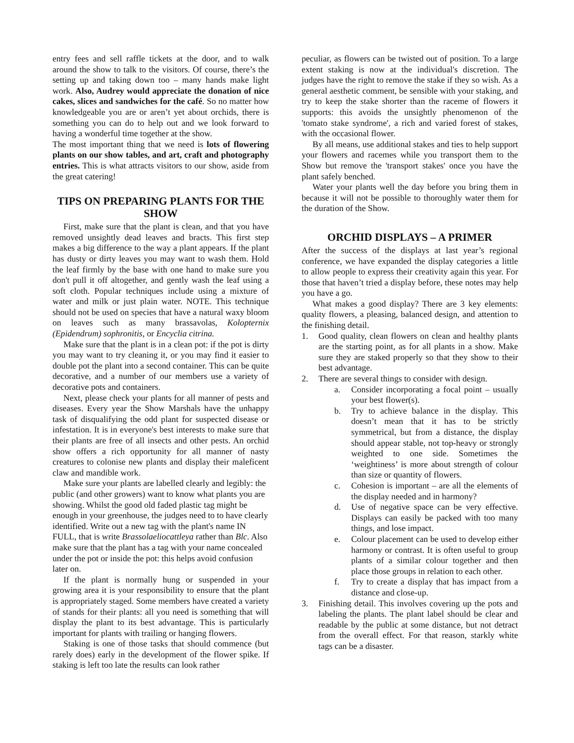entry fees and sell raffle tickets at the door, and to walk around the show to talk to the visitors. Of course, there’s the setting up and taking down too – many hands make light work. Also, Audrey would appreciate the donation of nice cakes, slices and sandwiches for the café. So no matter how knowledgeable you are or aren’t yet about orchids, there is something you can do to help out and we look forward to having a wonderful time together at the show.
The most important thing that we need is lots of flowering plants on our show tables, and art, craft and photography entries. This is what attracts visitors to our show, aside from the great catering!
TIPS ON PREPARING PLANTS FOR THE SHOW
First, make sure that the plant is clean, and that you have removed unsightly dead leaves and bracts. This first step makes a big difference to the way a plant appears. If the plant has dusty or dirty leaves you may want to wash them. Hold the leaf firmly by the base with one hand to make sure you don't pull it off altogether, and gently wash the leaf using a soft cloth. Popular techniques include using a mixture of water and milk or just plain water. NOTE. This technique should not be used on species that have a natural waxy bloom on leaves such as many brassavolas, Kolopternix (Epidendrum) sophronitis, or Encyclia citrina.
Make sure that the plant is in a clean pot: if the pot is dirty you may want to try cleaning it, or you may find it easier to double pot the plant into a second container. This can be quite decorative, and a number of our members use a variety of decorative pots and containers.
Next, please check your plants for all manner of pests and diseases. Every year the Show Marshals have the unhappy task of disqualifying the odd plant for suspected disease or infestation. It is in everyone's best interests to make sure that their plants are free of all insects and other pests. An orchid show offers a rich opportunity for all manner of nasty creatures to colonise new plants and display their maleficent claw and mandible work.
Make sure your plants are labelled clearly and legibly: the public (and other growers) want to know what plants you are showing. Whilst the good old faded plastic tag might be enough in your greenhouse, the judges need to to have clearly identified. Write out a new tag with the plant's name IN FULL, that is write Brassolaeliocattleya rather than Blc. Also make sure that the plant has a tag with your name concealed under the pot or inside the pot: this helps avoid confusion later on.
If the plant is normally hung or suspended in your growing area it is your responsibility to ensure that the plant is appropriately staged. Some members have created a variety of stands for their plants: all you need is something that will display the plant to its best advantage. This is particularly important for plants with trailing or hanging flowers.
Staking is one of those tasks that should commence (but rarely does) early in the development of the flower spike. If staking is left too late the results can look rather
peculiar, as flowers can be twisted out of position. To a large extent staking is now at the individual's discretion. The judges have the right to remove the stake if they so wish. As a general aesthetic comment, be sensible with your staking, and try to keep the stake shorter than the raceme of flowers it supports: this avoids the unsightly phenomenon of the 'tomato stake syndrome', a rich and varied forest of stakes, with the occasional flower.
By all means, use additional stakes and ties to help support your flowers and racemes while you transport them to the Show but remove the 'transport stakes' once you have the plant safely benched.
Water your plants well the day before you bring them in because it will not be possible to thoroughly water them for the duration of the Show.
ORCHID DISPLAYS – A PRIMER
After the success of the displays at last year’s regional conference, we have expanded the display categories a little to allow people to express their creativity again this year. For those that haven’t tried a display before, these notes may help you have a go.
What makes a good display? There are 3 key elements: quality flowers, a pleasing, balanced design, and attention to the finishing detail.
1. Good quality, clean flowers on clean and healthy plants are the starting point, as for all plants in a show. Make sure they are staked properly so that they show to their best advantage.
2. There are several things to consider with design.
a. Consider incorporating a focal point – usually your best flower(s).
b. Try to achieve balance in the display. This doesn’t mean that it has to be strictly symmetrical, but from a distance, the display should appear stable, not top-heavy or strongly weighted to one side. Sometimes the ‘weightiness’ is more about strength of colour than size or quantity of flowers.
c. Cohesion is important – are all the elements of the display needed and in harmony?
d. Use of negative space can be very effective. Displays can easily be packed with too many things, and lose impact.
e. Colour placement can be used to develop either harmony or contrast. It is often useful to group plants of a similar colour together and then place those groups in relation to each other.
f. Try to create a display that has impact from a distance and close-up.
3. Finishing detail. This involves covering up the pots and labeling the plants. The plant label should be clear and readable by the public at some distance, but not detract from the overall effect. For that reason, starkly white tags can be a disaster.